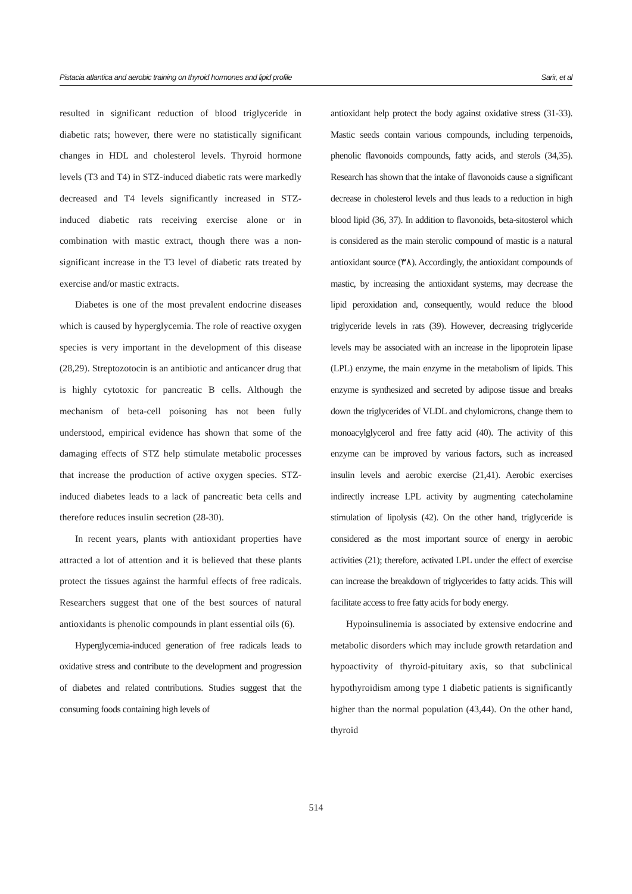Pistacia atlantica and aerobic training on thyroid hormones and lipid profile Sarir, et al
resulted in significant reduction of blood triglyceride in diabetic rats; however, there were no statistically significant changes in HDL and cholesterol levels. Thyroid hormone levels (T3 and T4) in STZ-induced diabetic rats were markedly decreased and T4 levels significantly increased in STZ-induced diabetic rats receiving exercise alone or in combination with mastic extract, though there was a non-significant increase in the T3 level of diabetic rats treated by exercise and/or mastic extracts.
Diabetes is one of the most prevalent endocrine diseases which is caused by hyperglycemia. The role of reactive oxygen species is very important in the development of this disease (28,29). Streptozotocin is an antibiotic and anticancer drug that is highly cytotoxic for pancreatic B cells. Although the mechanism of beta-cell poisoning has not been fully understood, empirical evidence has shown that some of the damaging effects of STZ help stimulate metabolic processes that increase the production of active oxygen species. STZ-induced diabetes leads to a lack of pancreatic beta cells and therefore reduces insulin secretion (28-30).
In recent years, plants with antioxidant properties have attracted a lot of attention and it is believed that these plants protect the tissues against the harmful effects of free radicals. Researchers suggest that one of the best sources of natural antioxidants is phenolic compounds in plant essential oils (6).
Hyperglycemia-induced generation of free radicals leads to oxidative stress and contribute to the development and progression of diabetes and related contributions. Studies suggest that the consuming foods containing high levels of
antioxidant help protect the body against oxidative stress (31-33). Mastic seeds contain various compounds, including terpenoids, phenolic flavonoids compounds, fatty acids, and sterols (34,35). Research has shown that the intake of flavonoids cause a significant decrease in cholesterol levels and thus leads to a reduction in high blood lipid (36, 37). In addition to flavonoids, beta-sitosterol which is considered as the main sterolic compound of mastic is a natural antioxidant source (٣٨). Accordingly, the antioxidant compounds of mastic, by increasing the antioxidant systems, may decrease the lipid peroxidation and, consequently, would reduce the blood triglyceride levels in rats (39). However, decreasing triglyceride levels may be associated with an increase in the lipoprotein lipase (LPL) enzyme, the main enzyme in the metabolism of lipids. This enzyme is synthesized and secreted by adipose tissue and breaks down the triglycerides of VLDL and chylomicrons, change them to monoacylglycerol and free fatty acid (40). The activity of this enzyme can be improved by various factors, such as increased insulin levels and aerobic exercise (21,41). Aerobic exercises indirectly increase LPL activity by augmenting catecholamine stimulation of lipolysis (42). On the other hand, triglyceride is considered as the most important source of energy in aerobic activities (21); therefore, activated LPL under the effect of exercise can increase the breakdown of triglycerides to fatty acids. This will facilitate access to free fatty acids for body energy.
Hypoinsulinemia is associated by extensive endocrine and metabolic disorders which may include growth retardation and hypoactivity of thyroid-pituitary axis, so that subclinical hypothyroidism among type 1 diabetic patients is significantly higher than the normal population (43,44). On the other hand, thyroid
514